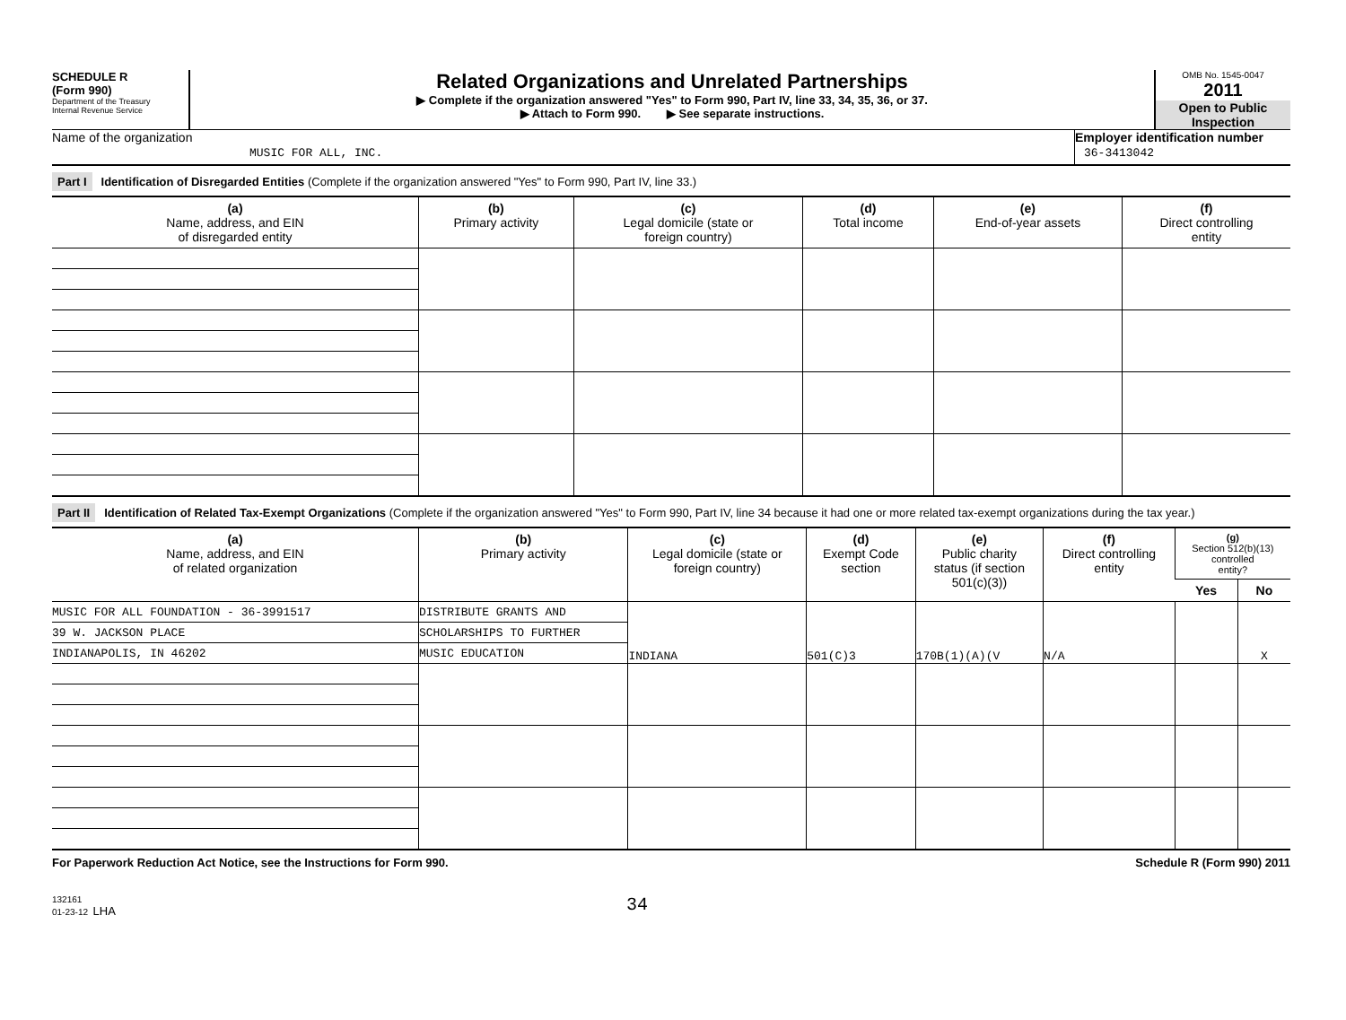SCHEDULE R
(Form 990)
Department of the Treasury
Internal Revenue Service
Related Organizations and Unrelated Partnerships
▶ Complete if the organization answered "Yes" to Form 990, Part IV, line 33, 34, 35, 36, or 37.
▶ Attach to Form 990. ▶ See separate instructions.
OMB No. 1545-0047
2011
Open to Public Inspection
Name of the organization
MUSIC FOR ALL, INC.
Employer identification number
36-3413042
Part I Identification of Disregarded Entities (Complete if the organization answered "Yes" to Form 990, Part IV, line 33.)
| (a) Name, address, and EIN of disregarded entity | (b) Primary activity | (c) Legal domicile (state or foreign country) | (d) Total income | (e) End-of-year assets | (f) Direct controlling entity |
| --- | --- | --- | --- | --- | --- |
Part II Identification of Related Tax-Exempt Organizations (Complete if the organization answered "Yes" to Form 990, Part IV, line 34 because it had one or more related tax-exempt organizations during the tax year.)
| (a) Name, address, and EIN of related organization | (b) Primary activity | (c) Legal domicile (state or foreign country) | (d) Exempt Code section | (e) Public charity status (if section 501(c)(3)) | (f) Direct controlling entity | (g) Section 512(b)(13) controlled entity? | |
| --- | --- | --- | --- | --- | --- | --- | --- |
| | | | | | | Yes | No |
| MUSIC FOR ALL FOUNDATION - 36-3991517 | DISTRIBUTE GRANTS AND | INDIANA | 501(C)3 | 170B(1)(A)(V | N/A | | X |
| 39 W. JACKSON PLACE | SCHOLARSHIPS TO FURTHER | | | | | | |
| INDIANAPOLIS, IN 46202 | MUSIC EDUCATION | | | | | | |
For Paperwork Reduction Act Notice, see the Instructions for Form 990. Schedule R (Form 990) 2011
132161
01-23-12 LHA
34